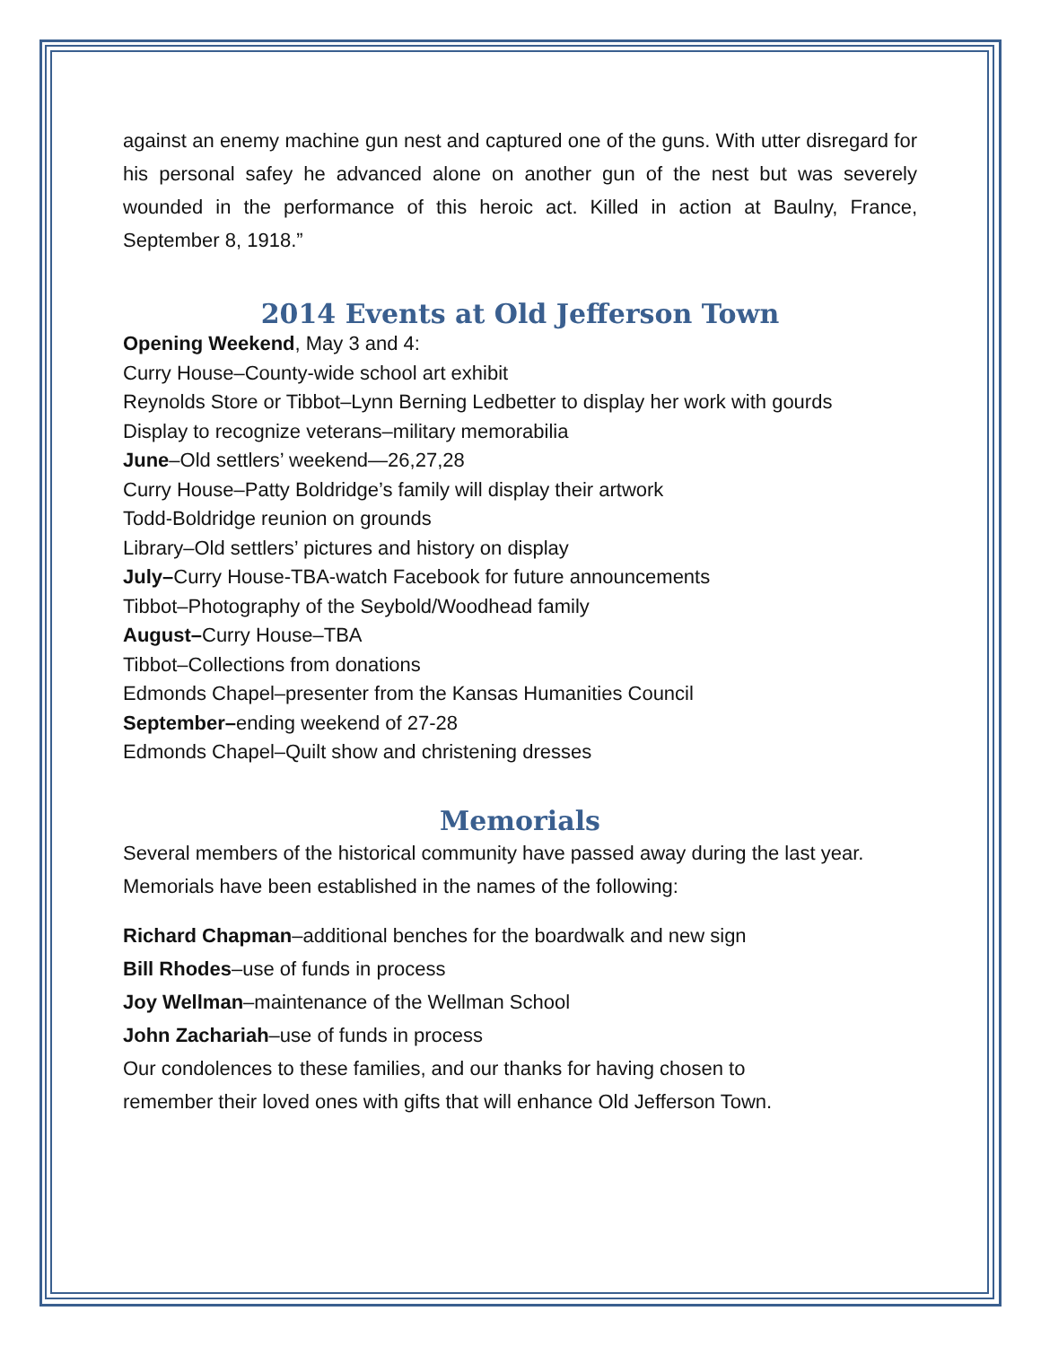against an enemy machine gun nest and captured one of the guns. With utter disregard for his personal safey he advanced alone on another gun of the nest but was severely wounded in the performance of this heroic act. Killed in action at Baulny, France, September 8, 1918.”
2014 Events at Old Jefferson Town
Opening Weekend, May 3 and 4:
Curry House–County-wide school art exhibit
Reynolds Store or Tibbot–Lynn Berning Ledbetter to display her work with gourds
Display to recognize veterans–military memorabilia
June–Old settlers’ weekend—26,27,28
Curry House–Patty Boldridge’s family will display their artwork
Todd-Boldridge reunion on grounds
Library–Old settlers’ pictures and history on display
July–Curry House-TBA-watch Facebook for future announcements
Tibbot–Photography of the Seybold/Woodhead family
August–Curry House–TBA
Tibbot–Collections from donations
Edmonds Chapel–presenter from the Kansas Humanities Council
September–ending weekend of 27-28
Edmonds Chapel–Quilt show and christening dresses
Memorials
Several members of the historical community have passed away during the last year. Memorials have been established in the names of the following:
Richard Chapman–additional benches for the boardwalk and new sign
Bill Rhodes–use of funds in process
Joy Wellman–maintenance of the Wellman School
John Zachariah–use of funds in process
Our condolences to these families, and our thanks for having chosen to
remember their loved ones with gifts that will enhance Old Jefferson Town.